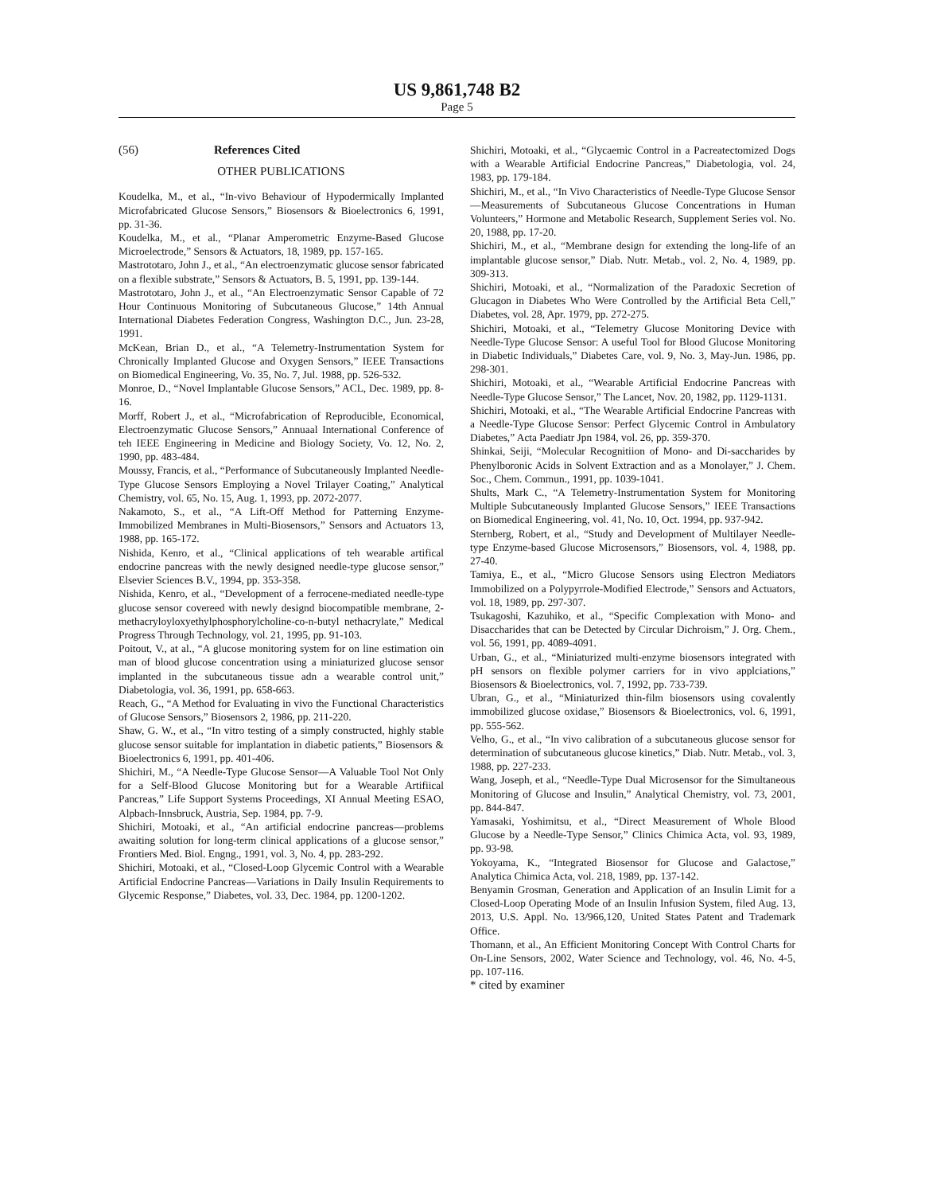US 9,861,748 B2
Page 5
(56) References Cited
OTHER PUBLICATIONS
Koudelka, M., et al., “In-vivo Behaviour of Hypodermically Implanted Microfabricated Glucose Sensors,” Biosensors & Bioelectronics 6, 1991, pp. 31-36.
Koudelka, M., et al., “Planar Amperometric Enzyme-Based Glucose Microelectrode,” Sensors & Actuators, 18, 1989, pp. 157-165.
Mastrototaro, John J., et al., “An electroenzymatic glucose sensor fabricated on a flexible substrate,” Sensors & Actuators, B. 5, 1991, pp. 139-144.
Mastrototaro, John J., et al., “An Electroenzymatic Sensor Capable of 72 Hour Continuous Monitoring of Subcutaneous Glucose,” 14th Annual International Diabetes Federation Congress, Washington D.C., Jun. 23-28, 1991.
McKean, Brian D., et al., “A Telemetry-Instrumentation System for Chronically Implanted Glucose and Oxygen Sensors,” IEEE Transactions on Biomedical Engineering, Vo. 35, No. 7, Jul. 1988, pp. 526-532.
Monroe, D., “Novel Implantable Glucose Sensors,” ACL, Dec. 1989, pp. 8-16.
Morff, Robert J., et al., “Microfabrication of Reproducible, Economical, Electroenzymatic Glucose Sensors,” Annuaal International Conference of teh IEEE Engineering in Medicine and Biology Society, Vo. 12, No. 2, 1990, pp. 483-484.
Moussy, Francis, et al., “Performance of Subcutaneously Implanted Needle-Type Glucose Sensors Employing a Novel Trilayer Coating,” Analytical Chemistry, vol. 65, No. 15, Aug. 1, 1993, pp. 2072-2077.
Nakamoto, S., et al., “A Lift-Off Method for Patterning Enzyme-Immobilized Membranes in Multi-Biosensors,” Sensors and Actuators 13, 1988, pp. 165-172.
Nishida, Kenro, et al., “Clinical applications of teh wearable artifical endocrine pancreas with the newly designed needle-type glucose sensor,” Elsevier Sciences B.V., 1994, pp. 353-358.
Nishida, Kenro, et al., “Development of a ferrocene-mediated needle-type glucose sensor covereed with newly designd biocompatible membrane, 2-methacryloyloxyethylphosphorylcholine-co-n-butyl nethacrylate,” Medical Progress Through Technology, vol. 21, 1995, pp. 91-103.
Poitout, V., at al., “A glucose monitoring system for on line estimation oin man of blood glucose concentration using a miniaturized glucose sensor implanted in the subcutaneous tissue adn a wearable control unit,” Diabetologia, vol. 36, 1991, pp. 658-663.
Reach, G., “A Method for Evaluating in vivo the Functional Characteristics of Glucose Sensors,” Biosensors 2, 1986, pp. 211-220.
Shaw, G. W., et al., “In vitro testing of a simply constructed, highly stable glucose sensor suitable for implantation in diabetic patients,” Biosensors & Bioelectronics 6, 1991, pp. 401-406.
Shichiri, M., “A Needle-Type Glucose Sensor—A Valuable Tool Not Only for a Self-Blood Glucose Monitoring but for a Wearable Artifiical Pancreas,” Life Support Systems Proceedings, XI Annual Meeting ESAO, Alpbach-Innsbruck, Austria, Sep. 1984, pp. 7-9.
Shichiri, Motoaki, et al., “An artificial endocrine pancreas—problems awaiting solution for long-term clinical applications of a glucose sensor,” Frontiers Med. Biol. Engng., 1991, vol. 3, No. 4, pp. 283-292.
Shichiri, Motoaki, et al., “Closed-Loop Glycemic Control with a Wearable Artificial Endocrine Pancreas—Variations in Daily Insulin Requirements to Glycemic Response,” Diabetes, vol. 33, Dec. 1984, pp. 1200-1202.
Shichiri, Motoaki, et al., “Glycaemic Control in a Pacreatectomized Dogs with a Wearable Artificial Endocrine Pancreas,” Diabetologia, vol. 24, 1983, pp. 179-184.
Shichiri, M., et al., “In Vivo Characteristics of Needle-Type Glucose Sensor—Measurements of Subcutaneous Glucose Concentrations in Human Volunteers,” Hormone and Metabolic Research, Supplement Series vol. No. 20, 1988, pp. 17-20.
Shichiri, M., et al., “Membrane design for extending the long-life of an implantable glucose sensor,” Diab. Nutr. Metab., vol. 2, No. 4, 1989, pp. 309-313.
Shichiri, Motoaki, et al., “Normalization of the Paradoxic Secretion of Glucagon in Diabetes Who Were Controlled by the Artificial Beta Cell,” Diabetes, vol. 28, Apr. 1979, pp. 272-275.
Shichiri, Motoaki, et al., “Telemetry Glucose Monitoring Device with Needle-Type Glucose Sensor: A useful Tool for Blood Glucose Monitoring in Diabetic Individuals,” Diabetes Care, vol. 9, No. 3, May-Jun. 1986, pp. 298-301.
Shichiri, Motoaki, et al., “Wearable Artificial Endocrine Pancreas with Needle-Type Glucose Sensor,” The Lancet, Nov. 20, 1982, pp. 1129-1131.
Shichiri, Motoaki, et al., “The Wearable Artificial Endocrine Pancreas with a Needle-Type Glucose Sensor: Perfect Glycemic Control in Ambulatory Diabetes,” Acta Paediatr Jpn 1984, vol. 26, pp. 359-370.
Shinkai, Seiji, “Molecular Recognitiion of Mono- and Di-saccharides by Phenylboronic Acids in Solvent Extraction and as a Monolayer,” J. Chem. Soc., Chem. Commun., 1991, pp. 1039-1041.
Shults, Mark C., “A Telemetry-Instrumentation System for Monitoring Multiple Subcutaneously Implanted Glucose Sensors,” IEEE Transactions on Biomedical Engineering, vol. 41, No. 10, Oct. 1994, pp. 937-942.
Sternberg, Robert, et al., “Study and Development of Multilayer Needle-type Enzyme-based Glucose Microsensors,” Biosensors, vol. 4, 1988, pp. 27-40.
Tamiya, E., et al., “Micro Glucose Sensors using Electron Mediators Immobilized on a Polypyrrole-Modified Electrode,” Sensors and Actuators, vol. 18, 1989, pp. 297-307.
Tsukagoshi, Kazuhiko, et al., “Specific Complexation with Mono- and Disaccharides that can be Detected by Circular Dichroism,” J. Org. Chem., vol. 56, 1991, pp. 4089-4091.
Urban, G., et al., “Miniaturized multi-enzyme biosensors integrated with pH sensors on flexible polymer carriers for in vivo applciations,” Biosensors & Bioelectronics, vol. 7, 1992, pp. 733-739.
Ubran, G., et al., “Miniaturized thin-film biosensors using covalently immobilized glucose oxidase,” Biosensors & Bioelectronics, vol. 6, 1991, pp. 555-562.
Velho, G., et al., “In vivo calibration of a subcutaneous glucose sensor for determination of subcutaneous glucose kinetics,” Diab. Nutr. Metab., vol. 3, 1988, pp. 227-233.
Wang, Joseph, et al., “Needle-Type Dual Microsensor for the Simultaneous Monitoring of Glucose and Insulin,” Analytical Chemistry, vol. 73, 2001, pp. 844-847.
Yamasaki, Yoshimitsu, et al., “Direct Measurement of Whole Blood Glucose by a Needle-Type Sensor,” Clinics Chimica Acta, vol. 93, 1989, pp. 93-98.
Yokoyama, K., “Integrated Biosensor for Glucose and Galactose,” Analytica Chimica Acta, vol. 218, 1989, pp. 137-142.
Benyamin Grosman, Generation and Application of an Insulin Limit for a Closed-Loop Operating Mode of an Insulin Infusion System, filed Aug. 13, 2013, U.S. Appl. No. 13/966,120, United States Patent and Trademark Office.
Thomann, et al., An Efficient Monitoring Concept With Control Charts for On-Line Sensors, 2002, Water Science and Technology, vol. 46, No. 4-5, pp. 107-116.
* cited by examiner